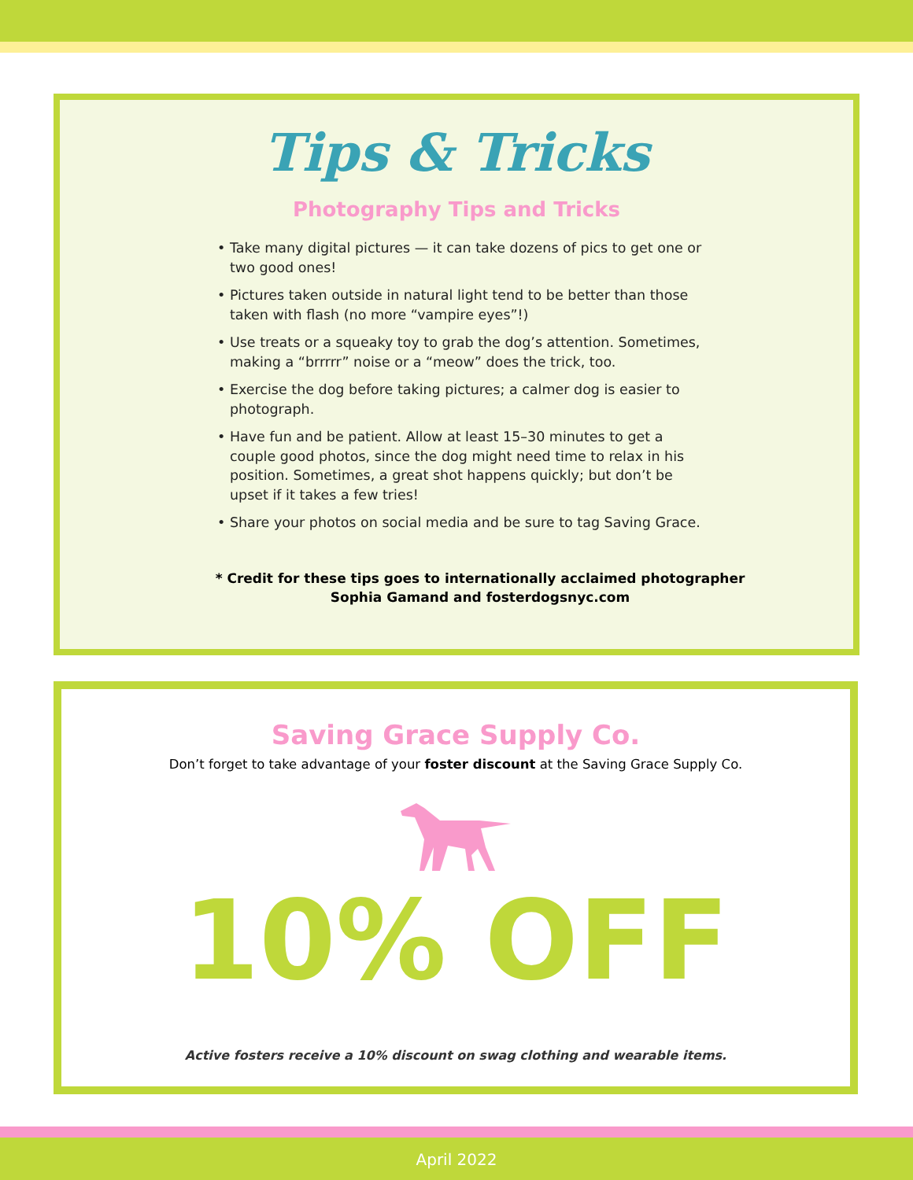Tips & Tricks
Photography Tips and Tricks
• Take many digital pictures — it can take dozens of pics to get one or two good ones!
• Pictures taken outside in natural light tend to be better than those taken with flash (no more “vampire eyes”!)
• Use treats or a squeaky toy to grab the dog’s attention. Sometimes, making a “brrrrr” noise or a “meow” does the trick, too.
• Exercise the dog before taking pictures; a calmer dog is easier to photograph.
• Have fun and be patient. Allow at least 15–30 minutes to get a couple good photos, since the dog might need time to relax in his position. Sometimes, a great shot happens quickly; but don’t be upset if it takes a few tries!
• Share your photos on social media and be sure to tag Saving Grace.
* Credit for these tips goes to internationally acclaimed photographer
Sophia Gamand and fosterdogsnyc.com
Saving Grace Supply Co.
Don’t forget to take advantage of your foster discount at the Saving Grace Supply Co.
10% OFF
Active fosters receive a 10% discount on swag clothing and wearable items.
April 2022